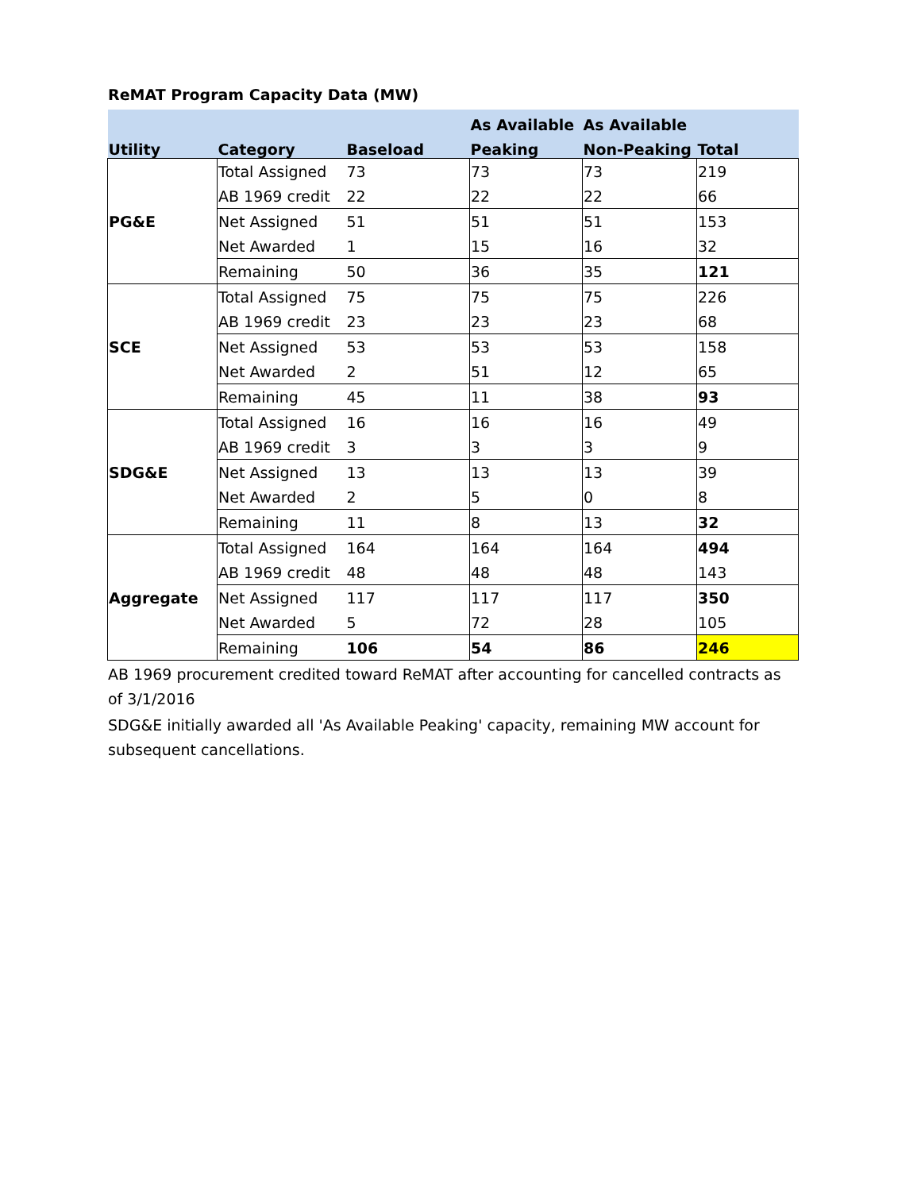ReMAT Program Capacity Data (MW)
| | | | As Available | As Available | |
| --- | --- | --- | --- | --- | --- |
| Utility | Category | Baseload | Peaking | Non-Peaking | Total |
| PG&E | Total Assigned | 73 | 73 | 73 | 219 |
| | AB 1969 credit | 22 | 22 | 22 | 66 |
| | Net Assigned | 51 | 51 | 51 | 153 |
| | Net Awarded | 1 | 15 | 16 | 32 |
| | Remaining | 50 | 36 | 35 | 121 |
| SCE | Total Assigned | 75 | 75 | 75 | 226 |
| | AB 1969 credit | 23 | 23 | 23 | 68 |
| | Net Assigned | 53 | 53 | 53 | 158 |
| | Net Awarded | 2 | 51 | 12 | 65 |
| | Remaining | 45 | 11 | 38 | 93 |
| SDG&E | Total Assigned | 16 | 16 | 16 | 49 |
| | AB 1969 credit | 3 | 3 | 3 | 9 |
| | Net Assigned | 13 | 13 | 13 | 39 |
| | Net Awarded | 2 | 5 | 0 | 8 |
| | Remaining | 11 | 8 | 13 | 32 |
| Aggregate | Total Assigned | 164 | 164 | 164 | 494 |
| | AB 1969 credit | 48 | 48 | 48 | 143 |
| | Net Assigned | 117 | 117 | 117 | 350 |
| | Net Awarded | 5 | 72 | 28 | 105 |
| | Remaining | 106 | 54 | 86 | 246 |
AB 1969 procurement credited toward ReMAT after accounting for cancelled contracts as of 3/1/2016
SDG&E initially awarded all 'As Available Peaking' capacity, remaining MW account for subsequent cancellations.